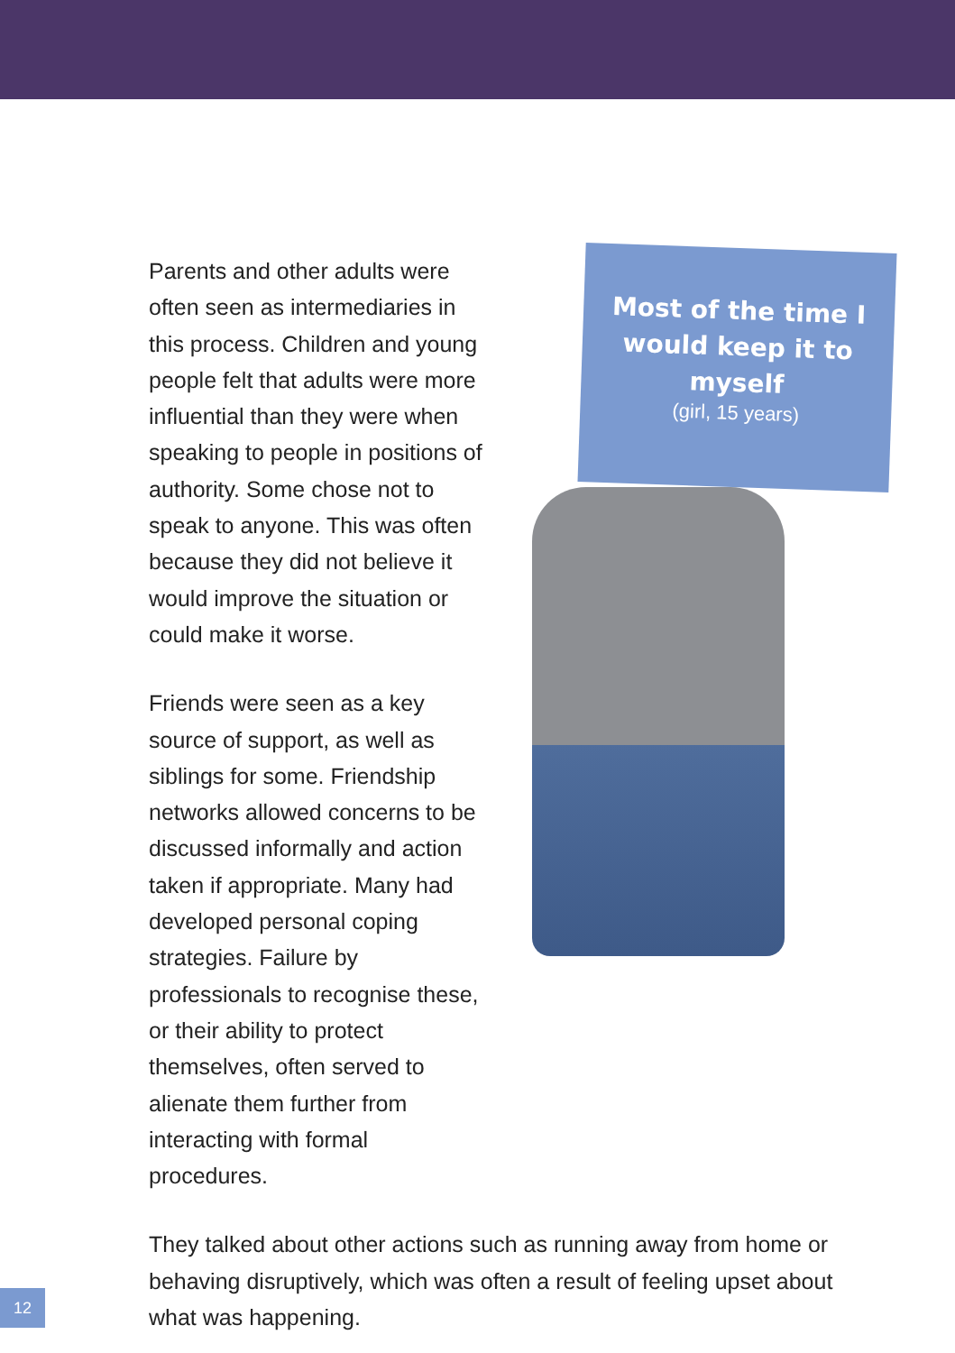Parents and other adults were often seen as intermediaries in this process. Children and young people felt that adults were more influential than they were when speaking to people in positions of authority. Some chose not to speak to anyone. This was often because they did not believe it would improve the situation or could make it worse.
Friends were seen as a key source of support, as well as siblings for some. Friendship networks allowed concerns to be discussed informally and action taken if appropriate. Many had developed personal coping strategies. Failure by professionals to recognise these, or their ability to protect themselves, often served to alienate them further from interacting with formal procedures.
Most of the time I would keep it to myself
(girl, 15 years)
They talked about other actions such as running away from home or behaving disruptively, which was often a result of feeling upset about what was happening.
12